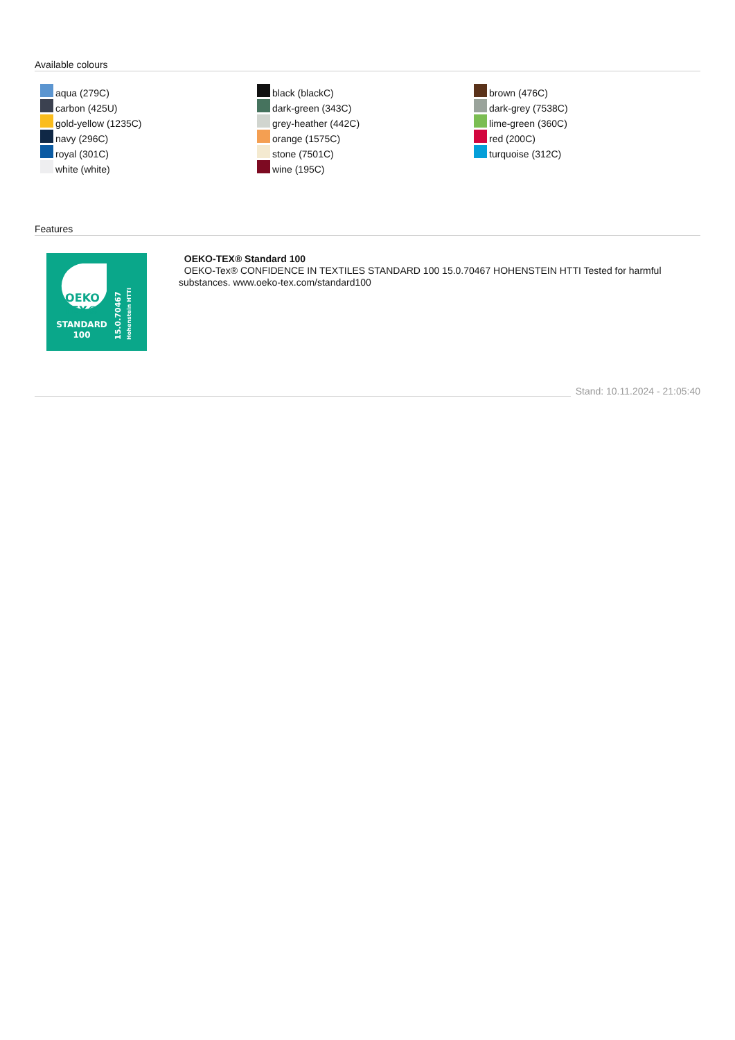Available colours
aqua (279C)
carbon (425U)
gold-yellow (1235C)
navy (296C)
royal (301C)
white (white)
black (blackC)
dark-green (343C)
grey-heather (442C)
orange (1575C)
stone (7501C)
wine (195C)
brown (476C)
dark-grey (7538C)
lime-green (360C)
red (200C)
turquoise (312C)
Features
OEKO
TEX®
STANDARD
100
15.0.70467
Hohenstein HTTI
OEKO-TEX® Standard 100
OEKO-Tex® CONFIDENCE IN TEXTILES STANDARD 100 15.0.70467 HOHENSTEIN HTTI Tested for harmful substances. www.oeko-tex.com/standard100
Stand: 10.11.2024 - 21:05:40